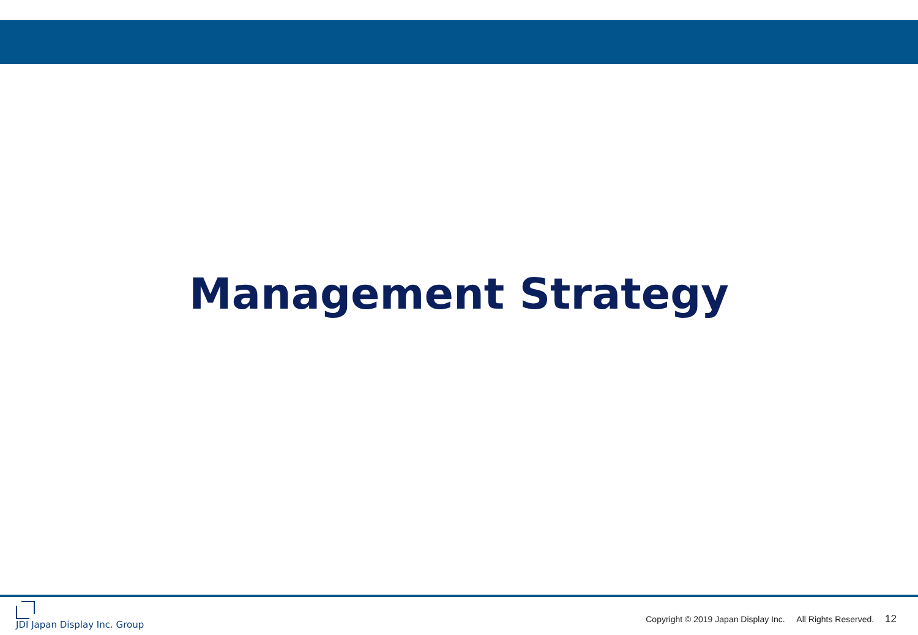Management Strategy
JDI Japan Display Inc. Group
Copyright © 2019 Japan Display Inc. All Rights Reserved. 12